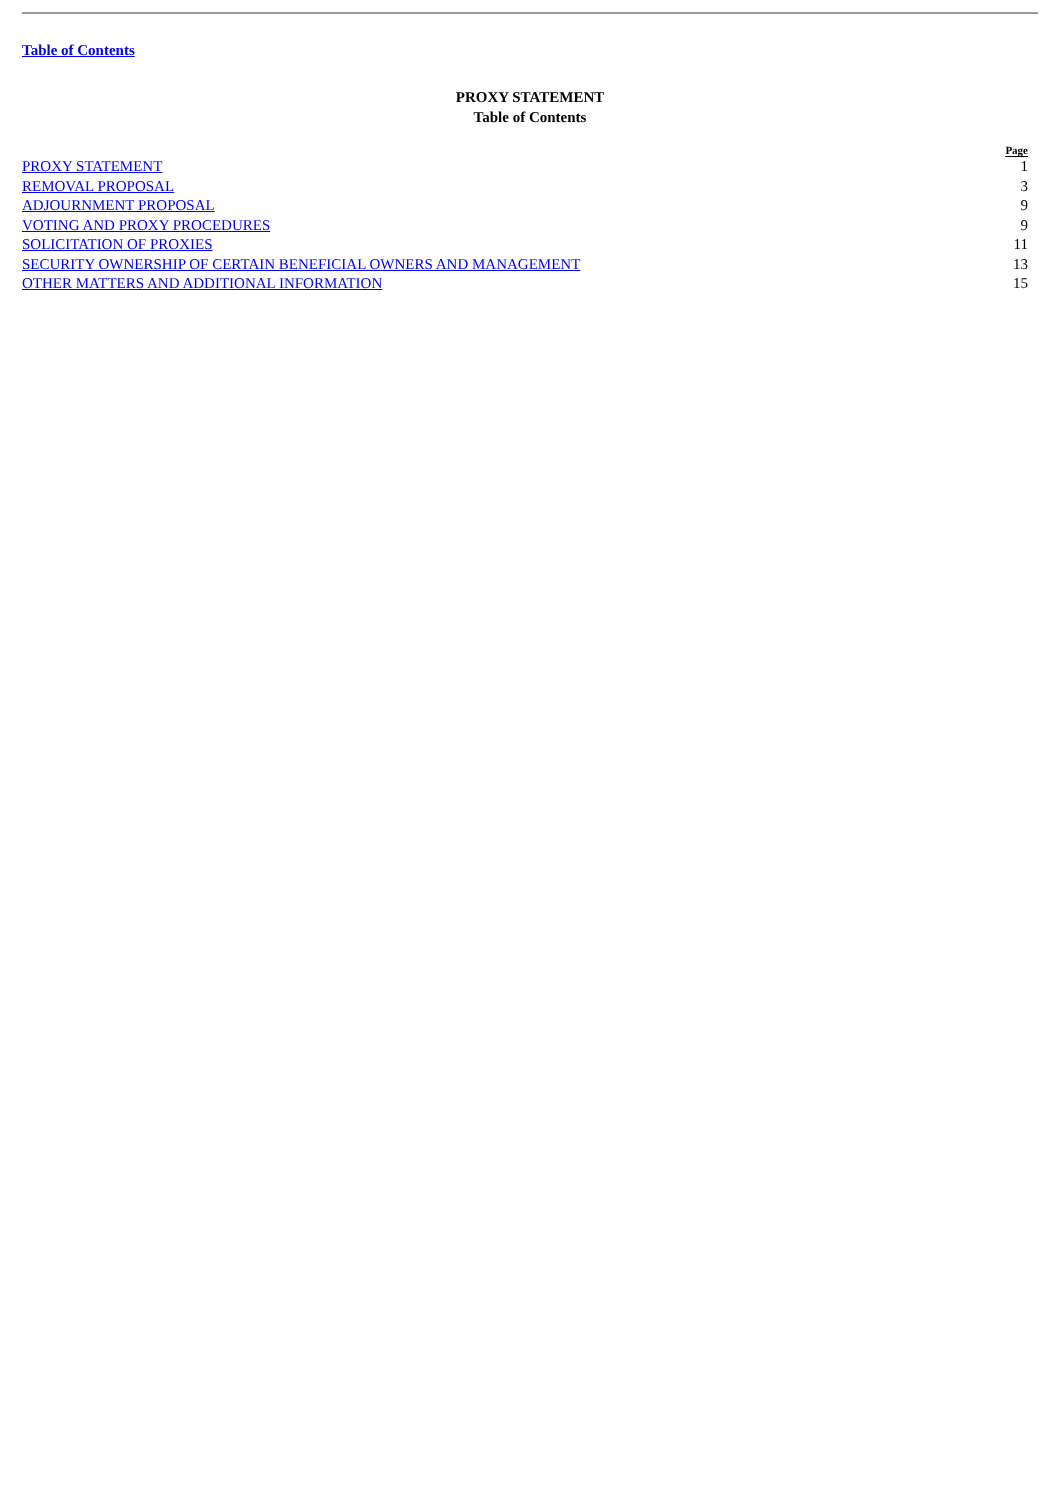Table of Contents
PROXY STATEMENT
Table of Contents
| | Page |
| PROXY STATEMENT | 1 |
| REMOVAL PROPOSAL | 3 |
| ADJOURNMENT PROPOSAL | 9 |
| VOTING AND PROXY PROCEDURES | 9 |
| SOLICITATION OF PROXIES | 11 |
| SECURITY OWNERSHIP OF CERTAIN BENEFICIAL OWNERS AND MANAGEMENT | 13 |
| OTHER MATTERS AND ADDITIONAL INFORMATION | 15 |